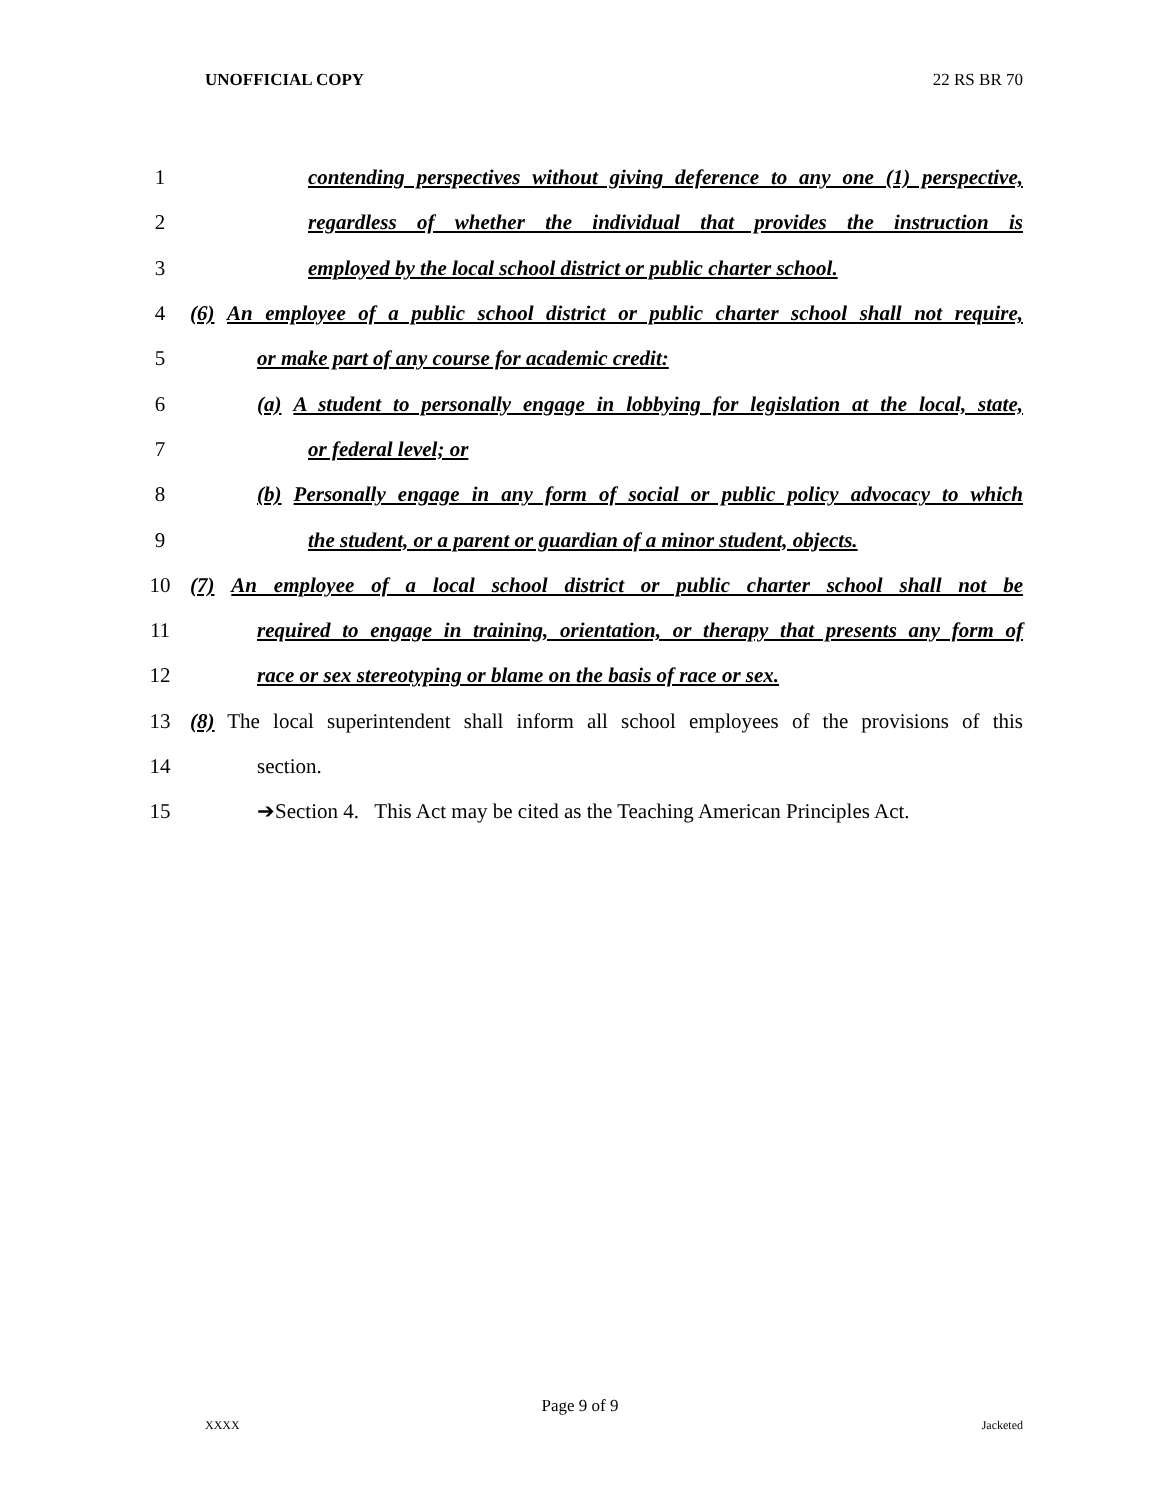UNOFFICIAL COPY 22 RS BR 70
1 contending perspectives without giving deference to any one (1) perspective,
2 regardless of whether the individual that provides the instruction is
3 employed by the local school district or public charter school.
4 (6) An employee of a public school district or public charter school shall not require,
5 or make part of any course for academic credit:
6 (a) A student to personally engage in lobbying for legislation at the local, state,
7 or federal level; or
8 (b) Personally engage in any form of social or public policy advocacy to which
9 the student, or a parent or guardian of a minor student, objects.
10 (7) An employee of a local school district or public charter school shall not be
11 required to engage in training, orientation, or therapy that presents any form of
12 race or sex stereotyping or blame on the basis of race or sex.
13 (8) The local superintendent shall inform all school employees of the provisions of this
14 section.
15 ➔Section 4. This Act may be cited as the Teaching American Principles Act.
Page 9 of 9
XXXX Jacketed